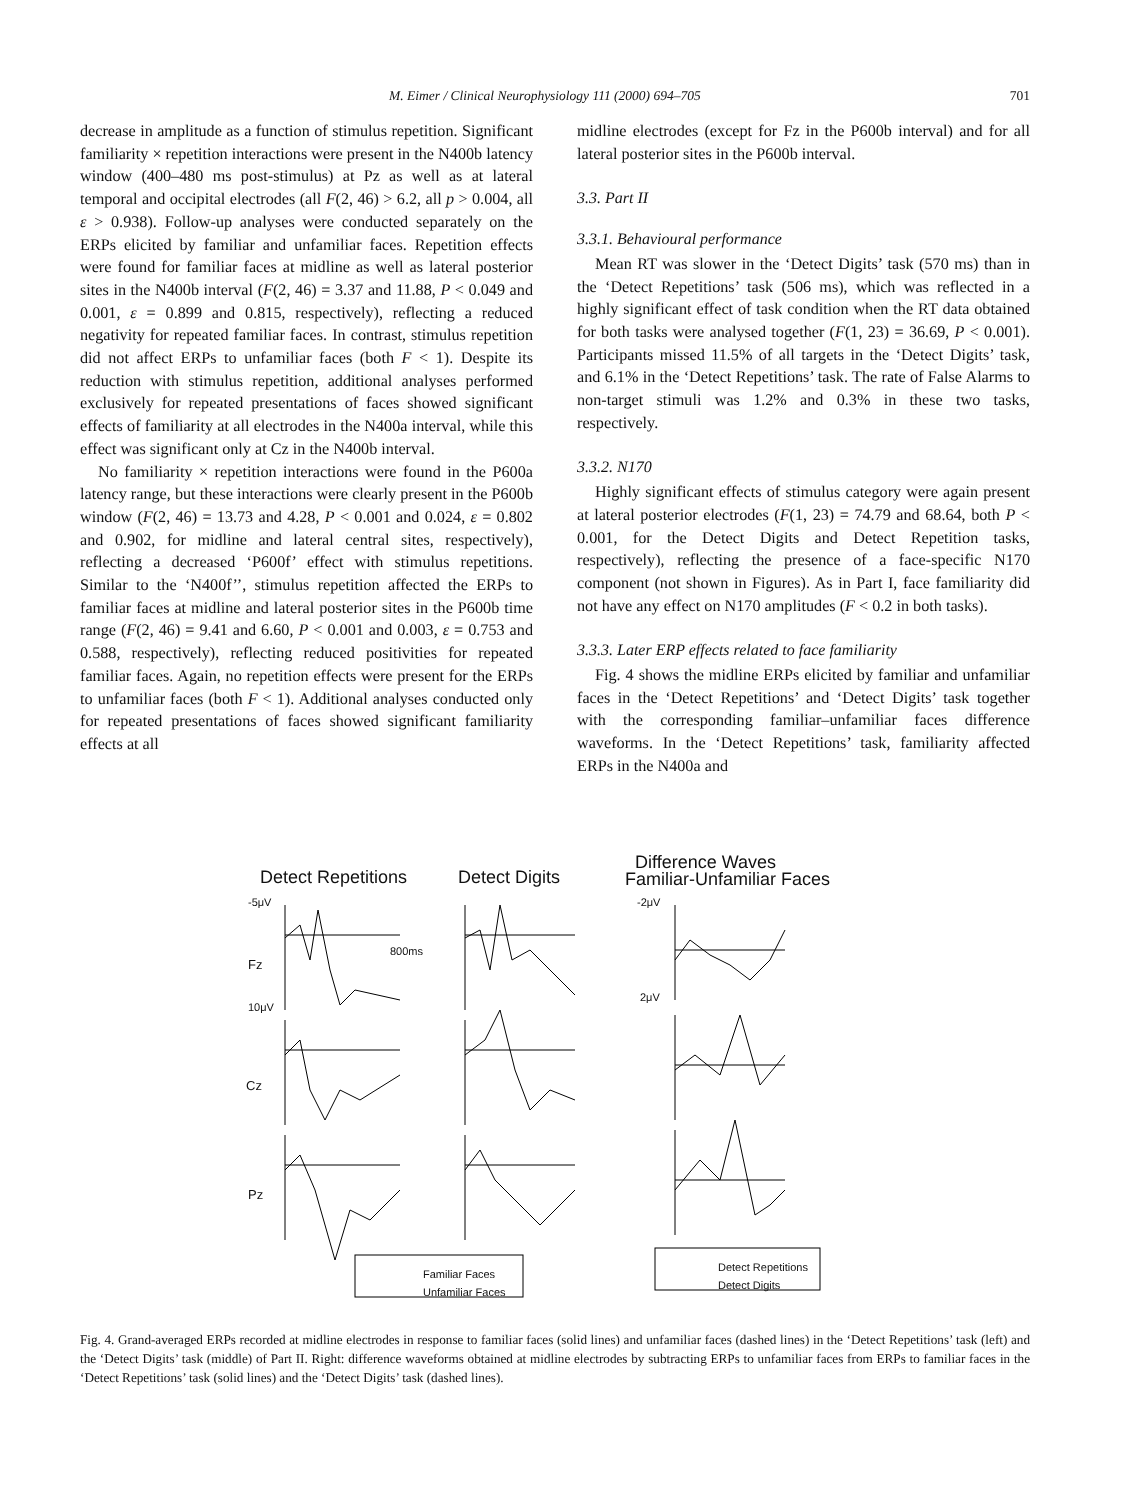M. Eimer / Clinical Neurophysiology 111 (2000) 694–705 701
decrease in amplitude as a function of stimulus repetition. Significant familiarity × repetition interactions were present in the N400b latency window (400–480 ms post-stimulus) at Pz as well as at lateral temporal and occipital electrodes (all F(2, 46) > 6.2, all p > 0.004, all ε > 0.938). Follow-up analyses were conducted separately on the ERPs elicited by familiar and unfamiliar faces. Repetition effects were found for familiar faces at midline as well as lateral posterior sites in the N400b interval (F(2, 46) = 3.37 and 11.88, P < 0.049 and 0.001, ε = 0.899 and 0.815, respectively), reflecting a reduced negativity for repeated familiar faces. In contrast, stimulus repetition did not affect ERPs to unfamiliar faces (both F < 1). Despite its reduction with stimulus repetition, additional analyses performed exclusively for repeated presentations of faces showed significant effects of familiarity at all electrodes in the N400a interval, while this effect was significant only at Cz in the N400b interval.
No familiarity × repetition interactions were found in the P600a latency range, but these interactions were clearly present in the P600b window (F(2, 46) = 13.73 and 4.28, P < 0.001 and 0.024, ε = 0.802 and 0.902, for midline and lateral central sites, respectively), reflecting a decreased ‘P600f’ effect with stimulus repetitions. Similar to the ‘N400f’’, stimulus repetition affected the ERPs to familiar faces at midline and lateral posterior sites in the P600b time range (F(2, 46) = 9.41 and 6.60, P < 0.001 and 0.003, ε = 0.753 and 0.588, respectively), reflecting reduced positivities for repeated familiar faces. Again, no repetition effects were present for the ERPs to unfamiliar faces (both F < 1). Additional analyses conducted only for repeated presentations of faces showed significant familiarity effects at all
midline electrodes (except for Fz in the P600b interval) and for all lateral posterior sites in the P600b interval.
3.3. Part II
3.3.1. Behavioural performance
Mean RT was slower in the ‘Detect Digits’ task (570 ms) than in the ‘Detect Repetitions’ task (506 ms), which was reflected in a highly significant effect of task condition when the RT data obtained for both tasks were analysed together (F(1, 23) = 36.69, P < 0.001). Participants missed 11.5% of all targets in the ‘Detect Digits’ task, and 6.1% in the ‘Detect Repetitions’ task. The rate of False Alarms to non-target stimuli was 1.2% and 0.3% in these two tasks, respectively.
3.3.2. N170
Highly significant effects of stimulus category were again present at lateral posterior electrodes (F(1, 23) = 74.79 and 68.64, both P < 0.001, for the Detect Digits and Detect Repetition tasks, respectively), reflecting the presence of a face-specific N170 component (not shown in Figures). As in Part I, face familiarity did not have any effect on N170 amplitudes (F < 0.2 in both tasks).
3.3.3. Later ERP effects related to face familiarity
Fig. 4 shows the midline ERPs elicited by familiar and unfamiliar faces in the ‘Detect Repetitions’ and ‘Detect Digits’ task together with the corresponding familiar–unfamiliar faces difference waveforms. In the ‘Detect Repetitions’ task, familiarity affected ERPs in the N400a and
Detect Repetitions Detect Digits
Difference Waves
Familiar-Unfamiliar Faces
-5μV -2μV
800ms
Fz
2μV
10μV
Cz
Pz
Familiar Faces
Unfamiliar Faces
Detect Repetitions
Detect Digits
Fig. 4. Grand-averaged ERPs recorded at midline electrodes in response to familiar faces (solid lines) and unfamiliar faces (dashed lines) in the ‘Detect Repetitions’ task (left) and the ‘Detect Digits’ task (middle) of Part II. Right: difference waveforms obtained at midline electrodes by subtracting ERPs to unfamiliar faces from ERPs to familiar faces in the ‘Detect Repetitions’ task (solid lines) and the ‘Detect Digits’ task (dashed lines).